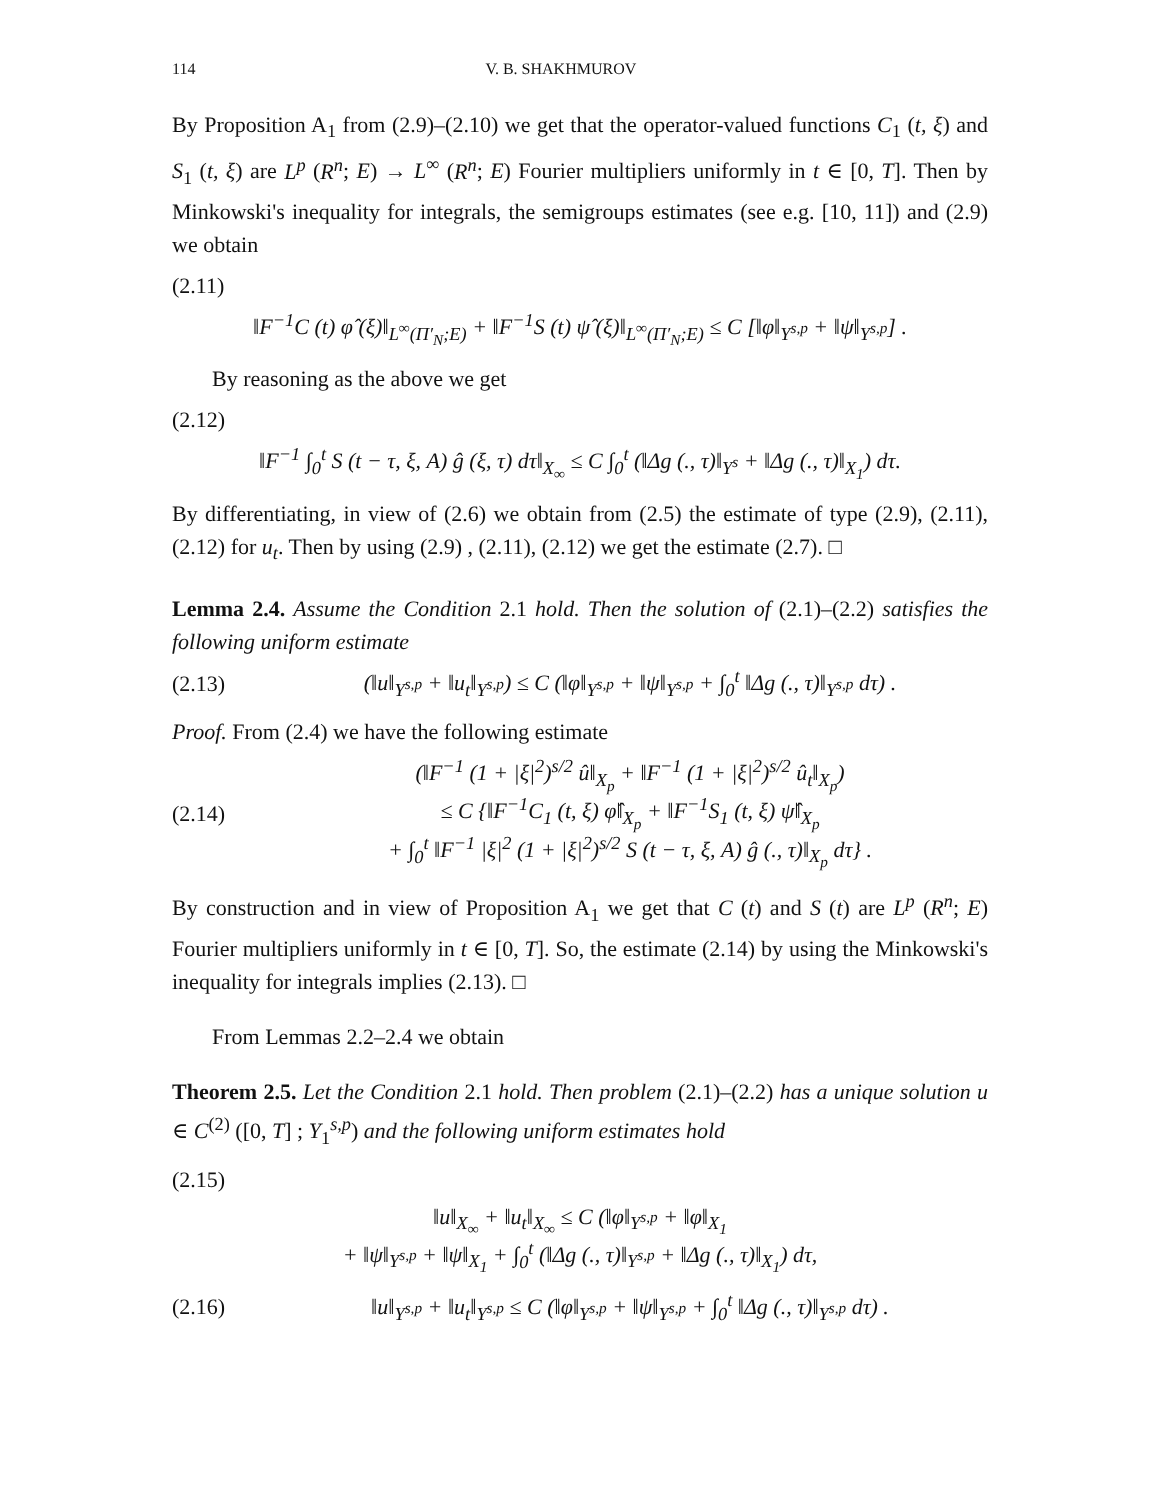114 V. B. SHAKHMUROV
By Proposition A<sub>1</sub> from (2.9)–(2.10) we get that the operator-valued functions C<sub>1</sub> (t, ξ) and S<sub>1</sub> (t, ξ) are L<sup>p</sup> (R<sup>n</sup>; E) → L<sup>∞</sup> (R<sup>n</sup>; E) Fourier multipliers uniformly in t ∈ [0, T]. Then by Minkowski's inequality for integrals, the semigroups estimates (see e.g. [10, 11]) and (2.9) we obtain
(2.11)
‖F<sup>−1</sup>C (t) φ̂ (ξ)‖<sub>L<sup>∞</sup>(Π′<sub>N</sub>;E)</sub> + ‖F<sup>−1</sup>S (t) ψ̂ (ξ)‖<sub>L<sup>∞</sup>(Π′<sub>N</sub>;E)</sub> ≤ C [‖φ‖<sub>Y<sup>s,p</sup></sub> + ‖ψ‖<sub>Y<sup>s,p</sup></sub>] .
By reasoning as the above we get
(2.12)
‖F<sup>−1</sup> ∫<sub>0</sub><sup>t</sup> S (t − τ, ξ, A) ĝ (ξ, τ) dτ‖<sub>X<sub>∞</sub></sub> ≤ C ∫<sub>0</sub><sup>t</sup> (‖Δg (., τ)‖<sub>Y<sup>s</sup></sub> + ‖Δg (., τ)‖<sub>X<sub>1</sub></sub>) dτ.
By differentiating, in view of (2.6) we obtain from (2.5) the estimate of type (2.9), (2.11), (2.12) for u<sub>t</sub>. Then by using (2.9) , (2.11), (2.12) we get the estimate (2.7). □
Lemma 2.4. Assume the Condition 2.1 hold. Then the solution of (2.1)–(2.2) satisfies the following uniform estimate
(2.13)
(‖u‖<sub>Y<sup>s,p</sup></sub> + ‖u<sub>t</sub>‖<sub>Y<sup>s,p</sup></sub>) ≤ C (‖φ‖<sub>Y<sup>s,p</sup></sub> + ‖ψ‖<sub>Y<sup>s,p</sup></sub> + ∫<sub>0</sub><sup>t</sup> ‖Δg (., τ)‖<sub>Y<sup>s,p</sup></sub> dτ) .
Proof. From (2.4) we have the following estimate
(2.14)
(‖F<sup>−1</sup> (1 + |ξ|<sup>2</sup>)<sup>s/2</sup> û‖<sub>X<sub>p</sub></sub> + ‖F<sup>−1</sup> (1 + |ξ|<sup>2</sup>)<sup>s/2</sup> û<sub>t</sub>‖<sub>X<sub>p</sub></sub>)
≤ C {‖F<sup>−1</sup>C<sub>1</sub> (t, ξ) φ̂‖<sub>X<sub>p</sub></sub> + ‖F<sup>−1</sup>S<sub>1</sub> (t, ξ) ψ̂‖<sub>X<sub>p</sub></sub>
+ ∫<sub>0</sub><sup>t</sup> ‖F<sup>−1</sup> |ξ|<sup>2</sup> (1 + |ξ|<sup>2</sup>)<sup>s/2</sup> S (t − τ, ξ, A) ĝ (., τ)‖<sub>X<sub>p</sub></sub> dτ} .
By construction and in view of Proposition A<sub>1</sub> we get that C (t) and S (t) are L<sup>p</sup> (R<sup>n</sup>; E) Fourier multipliers uniformly in t ∈ [0, T]. So, the estimate (2.14) by using the Minkowski's inequality for integrals implies (2.13). □
From Lemmas 2.2–2.4 we obtain
Theorem 2.5. Let the Condition 2.1 hold. Then problem (2.1)–(2.2) has a unique solution u ∈ C<sup>(2)</sup> ([0, T] ; Y<sub>1</sub><sup>s,p</sup>) and the following uniform estimates hold
(2.15)
‖u‖<sub>X<sub>∞</sub></sub> + ‖u<sub>t</sub>‖<sub>X<sub>∞</sub></sub> ≤ C (‖φ‖<sub>Y<sup>s,p</sup></sub> + ‖φ‖<sub>X<sub>1</sub></sub>
+ ‖ψ‖<sub>Y<sup>s,p</sup></sub> + ‖ψ‖<sub>X<sub>1</sub></sub> + ∫<sub>0</sub><sup>t</sup> (‖Δg (., τ)‖<sub>Y<sup>s,p</sup></sub> + ‖Δg (., τ)‖<sub>X<sub>1</sub></sub>) dτ,
(2.16)
‖u‖<sub>Y<sup>s,p</sup></sub> + ‖u<sub>t</sub>‖<sub>Y<sup>s,p</sup></sub> ≤ C (‖φ‖<sub>Y<sup>s,p</sup></sub> + ‖ψ‖<sub>Y<sup>s,p</sup></sub> + ∫<sub>0</sub><sup>t</sup> ‖Δg (., τ)‖<sub>Y<sup>s,p</sup></sub> dτ) .